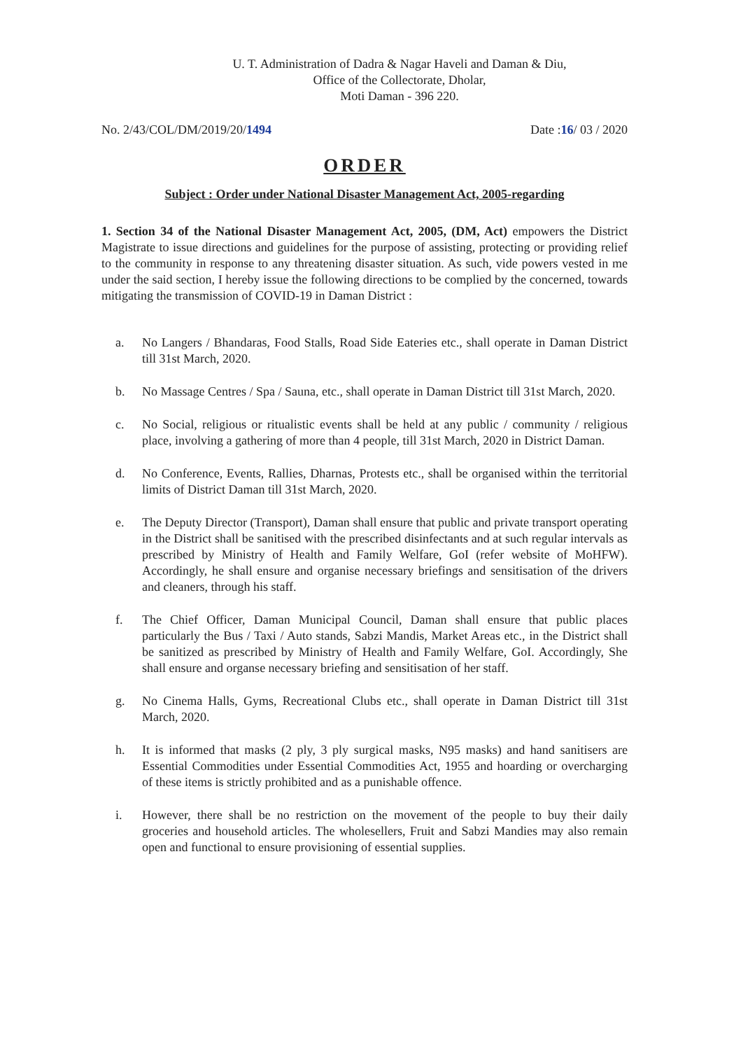U. T. Administration of Dadra & Nagar Haveli and Daman & Diu,
Office of the Collectorate, Dholar,
Moti Daman - 396 220.
No. 2/43/COL/DM/2019/20/1494 Date :16/ 03 / 2020
ORDER
Subject : Order under National Disaster Management Act, 2005-regarding
1. Section 34 of the National Disaster Management Act, 2005, (DM, Act) empowers the District Magistrate to issue directions and guidelines for the purpose of assisting, protecting or providing relief to the community in response to any threatening disaster situation. As such, vide powers vested in me under the said section, I hereby issue the following directions to be complied by the concerned, towards mitigating the transmission of COVID-19 in Daman District :
a. No Langers / Bhandaras, Food Stalls, Road Side Eateries etc., shall operate in Daman District till 31st March, 2020.
b. No Massage Centres / Spa / Sauna, etc., shall operate in Daman District till 31st March, 2020.
c. No Social, religious or ritualistic events shall be held at any public / community / religious place, involving a gathering of more than 4 people, till 31st March, 2020 in District Daman.
d. No Conference, Events, Rallies, Dharnas, Protests etc., shall be organised within the territorial limits of District Daman till 31st March, 2020.
e. The Deputy Director (Transport), Daman shall ensure that public and private transport operating in the District shall be sanitised with the prescribed disinfectants and at such regular intervals as prescribed by Ministry of Health and Family Welfare, GoI (refer website of MoHFW). Accordingly, he shall ensure and organise necessary briefings and sensitisation of the drivers and cleaners, through his staff.
f. The Chief Officer, Daman Municipal Council, Daman shall ensure that public places particularly the Bus / Taxi / Auto stands, Sabzi Mandis, Market Areas etc., in the District shall be sanitized as prescribed by Ministry of Health and Family Welfare, GoI. Accordingly, She shall ensure and organse necessary briefing and sensitisation of her staff.
g. No Cinema Halls, Gyms, Recreational Clubs etc., shall operate in Daman District till 31st March, 2020.
h. It is informed that masks (2 ply, 3 ply surgical masks, N95 masks) and hand sanitisers are Essential Commodities under Essential Commodities Act, 1955 and hoarding or overcharging of these items is strictly prohibited and as a punishable offence.
i. However, there shall be no restriction on the movement of the people to buy their daily groceries and household articles. The wholesellers, Fruit and Sabzi Mandies may also remain open and functional to ensure provisioning of essential supplies.